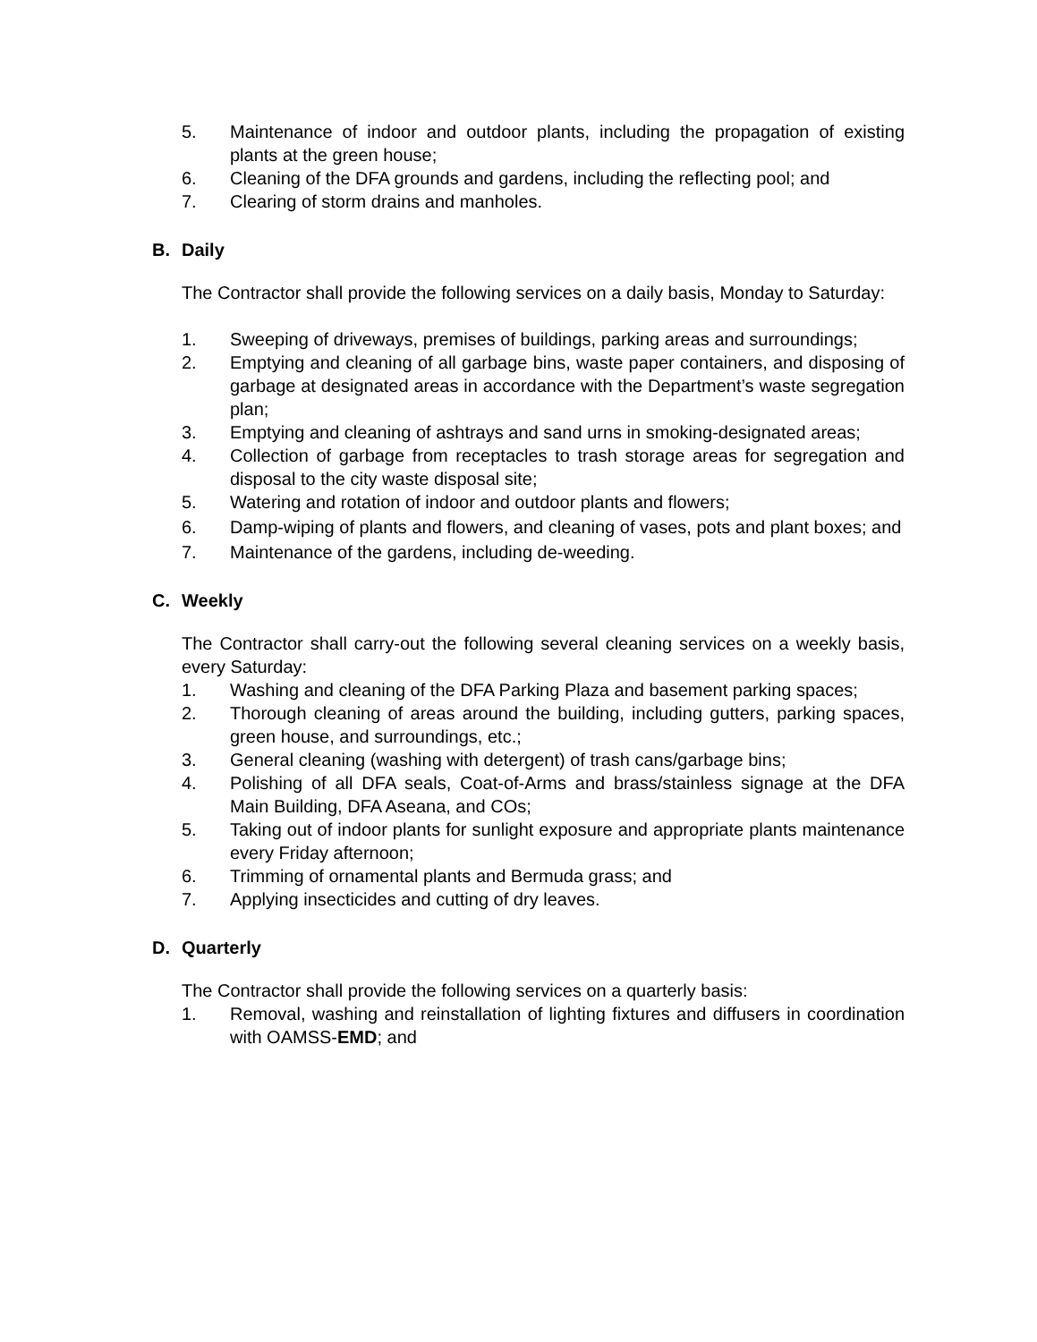5. Maintenance of indoor and outdoor plants, including the propagation of existing plants at the green house;
6. Cleaning of the DFA grounds and gardens, including the reflecting pool; and
7. Clearing of storm drains and manholes.
B. Daily
The Contractor shall provide the following services on a daily basis, Monday to Saturday:
1. Sweeping of driveways, premises of buildings, parking areas and surroundings;
2. Emptying and cleaning of all garbage bins, waste paper containers, and disposing of garbage at designated areas in accordance with the Department’s waste segregation plan;
3. Emptying and cleaning of ashtrays and sand urns in smoking-designated areas;
4. Collection of garbage from receptacles to trash storage areas for segregation and disposal to the city waste disposal site;
5. Watering and rotation of indoor and outdoor plants and flowers;
6. Damp-wiping of plants and flowers, and cleaning of vases, pots and plant boxes; and
7. Maintenance of the gardens, including de-weeding.
C. Weekly
The Contractor shall carry-out the following several cleaning services on a weekly basis, every Saturday:
1. Washing and cleaning of the DFA Parking Plaza and basement parking spaces;
2. Thorough cleaning of areas around the building, including gutters, parking spaces, green house, and surroundings, etc.;
3. General cleaning (washing with detergent) of trash cans/garbage bins;
4. Polishing of all DFA seals, Coat-of-Arms and brass/stainless signage at the DFA Main Building, DFA Aseana, and COs;
5. Taking out of indoor plants for sunlight exposure and appropriate plants maintenance every Friday afternoon;
6. Trimming of ornamental plants and Bermuda grass; and
7. Applying insecticides and cutting of dry leaves.
D. Quarterly
The Contractor shall provide the following services on a quarterly basis:
1. Removal, washing and reinstallation of lighting fixtures and diffusers in coordination with OAMSS-EMD; and